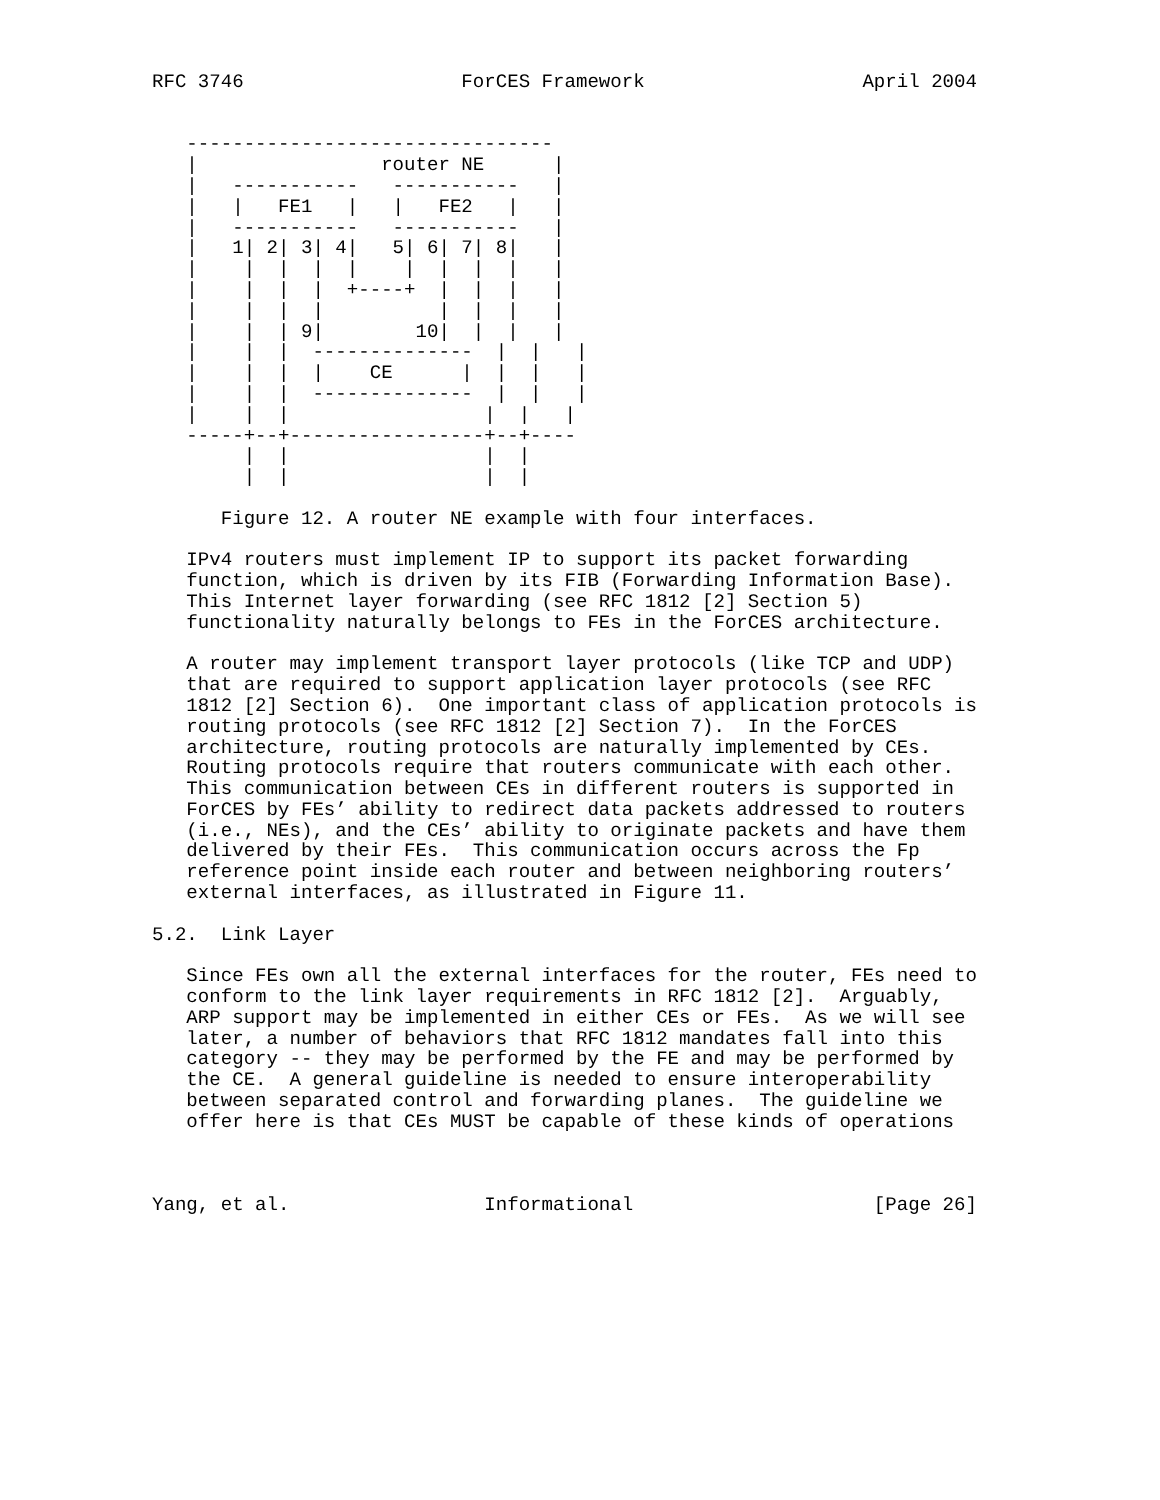RFC 3746                   ForCES Framework                   April 2004


   --------------------------------
   |                router NE      |
   |   -----------   -----------   |
   |   |   FE1   |   |   FE2   |   |
   |   -----------   -----------   |
   |   1| 2| 3| 4|   5| 6| 7| 8|   |
   |    |  |  |  |    |  |  |  |   |
   |    |  |  |  +----+  |  |  |   |
   |    |  |  |          |  |  |   |
   |    |  | 9|        10|  |  |   |
   |    |  |  --------------  |  |   |
   |    |  |  |    CE      |  |  |   |
   |    |  |  --------------  |  |   |
   |    |  |                 |  |   |
   -----+--+-----------------+--+----
        |  |                 |  |
        |  |                 |  |

      Figure 12. A router NE example with four interfaces.

   IPv4 routers must implement IP to support its packet forwarding
   function, which is driven by its FIB (Forwarding Information Base).
   This Internet layer forwarding (see RFC 1812 [2] Section 5)
   functionality naturally belongs to FEs in the ForCES architecture.

   A router may implement transport layer protocols (like TCP and UDP)
   that are required to support application layer protocols (see RFC
   1812 [2] Section 6).  One important class of application protocols is
   routing protocols (see RFC 1812 [2] Section 7).  In the ForCES
   architecture, routing protocols are naturally implemented by CEs.
   Routing protocols require that routers communicate with each other.
   This communication between CEs in different routers is supported in
   ForCES by FEs’ ability to redirect data packets addressed to routers
   (i.e., NEs), and the CEs’ ability to originate packets and have them
   delivered by their FEs.  This communication occurs across the Fp
   reference point inside each router and between neighboring routers’
   external interfaces, as illustrated in Figure 11.

5.2.  Link Layer

   Since FEs own all the external interfaces for the router, FEs need to
   conform to the link layer requirements in RFC 1812 [2].  Arguably,
   ARP support may be implemented in either CEs or FEs.  As we will see
   later, a number of behaviors that RFC 1812 mandates fall into this
   category -- they may be performed by the FE and may be performed by
   the CE.  A general guideline is needed to ensure interoperability
   between separated control and forwarding planes.  The guideline we
   offer here is that CEs MUST be capable of these kinds of operations



Yang, et al.                 Informational                     [Page 26]